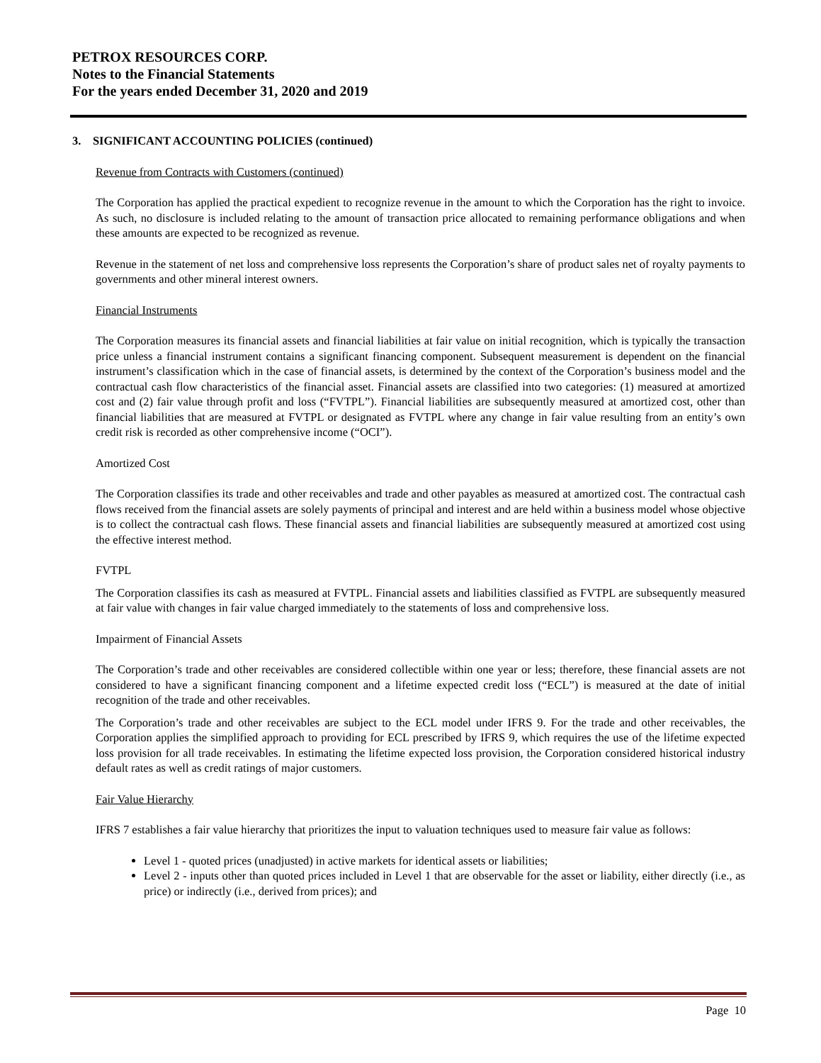PETROX RESOURCES CORP.
Notes to the Financial Statements
For the years ended December 31, 2020 and 2019
3. SIGNIFICANT ACCOUNTING POLICIES (continued)
Revenue from Contracts with Customers (continued)
The Corporation has applied the practical expedient to recognize revenue in the amount to which the Corporation has the right to invoice. As such, no disclosure is included relating to the amount of transaction price allocated to remaining performance obligations and when these amounts are expected to be recognized as revenue.
Revenue in the statement of net loss and comprehensive loss represents the Corporation’s share of product sales net of royalty payments to governments and other mineral interest owners.
Financial Instruments
The Corporation measures its financial assets and financial liabilities at fair value on initial recognition, which is typically the transaction price unless a financial instrument contains a significant financing component. Subsequent measurement is dependent on the financial instrument’s classification which in the case of financial assets, is determined by the context of the Corporation’s business model and the contractual cash flow characteristics of the financial asset. Financial assets are classified into two categories: (1) measured at amortized cost and (2) fair value through profit and loss (“FVTPL”). Financial liabilities are subsequently measured at amortized cost, other than financial liabilities that are measured at FVTPL or designated as FVTPL where any change in fair value resulting from an entity’s own credit risk is recorded as other comprehensive income (“OCI”).
Amortized Cost
The Corporation classifies its trade and other receivables and trade and other payables as measured at amortized cost. The contractual cash flows received from the financial assets are solely payments of principal and interest and are held within a business model whose objective is to collect the contractual cash flows. These financial assets and financial liabilities are subsequently measured at amortized cost using the effective interest method.
FVTPL
The Corporation classifies its cash as measured at FVTPL. Financial assets and liabilities classified as FVTPL are subsequently measured at fair value with changes in fair value charged immediately to the statements of loss and comprehensive loss.
Impairment of Financial Assets
The Corporation’s trade and other receivables are considered collectible within one year or less; therefore, these financial assets are not considered to have a significant financing component and a lifetime expected credit loss (“ECL”) is measured at the date of initial recognition of the trade and other receivables.
The Corporation’s trade and other receivables are subject to the ECL model under IFRS 9. For the trade and other receivables, the Corporation applies the simplified approach to providing for ECL prescribed by IFRS 9, which requires the use of the lifetime expected loss provision for all trade receivables. In estimating the lifetime expected loss provision, the Corporation considered historical industry default rates as well as credit ratings of major customers.
Fair Value Hierarchy
IFRS 7 establishes a fair value hierarchy that prioritizes the input to valuation techniques used to measure fair value as follows:
Level 1 - quoted prices (unadjusted) in active markets for identical assets or liabilities;
Level 2 - inputs other than quoted prices included in Level 1 that are observable for the asset or liability, either directly (i.e., as price) or indirectly (i.e., derived from prices); and
Page 10